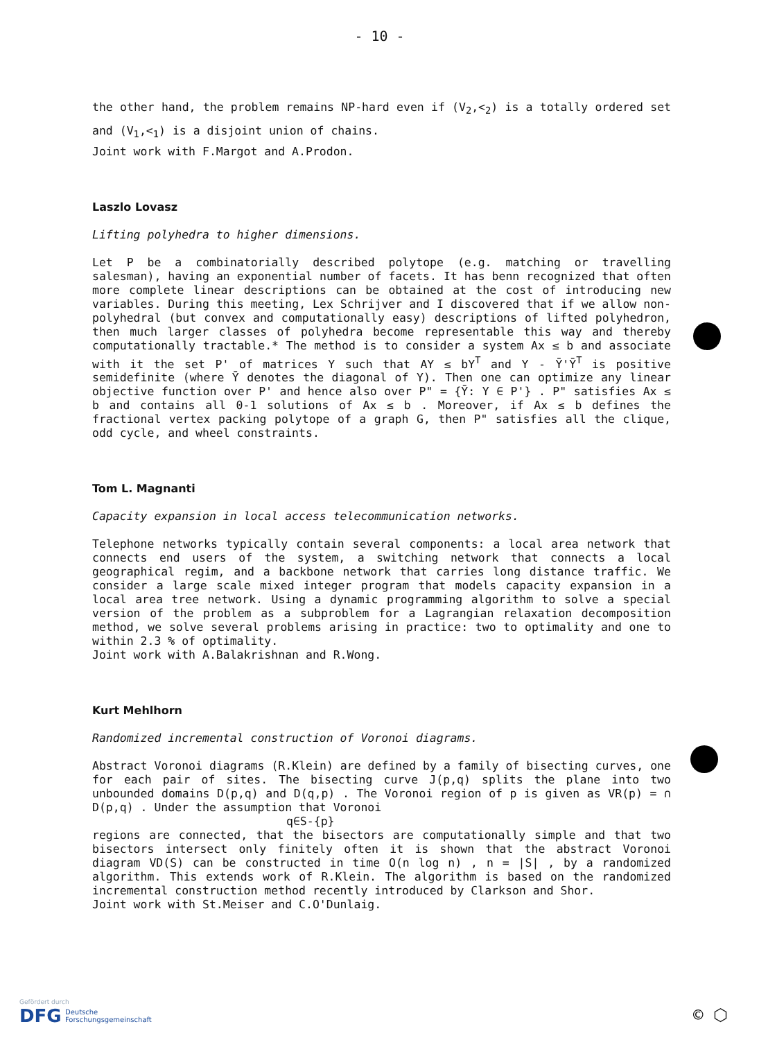- 10 -
the other hand, the problem remains NP-hard even if (V<sub>2</sub>,<<sub>2</sub>) is a totally ordered set and (V<sub>1</sub>,<<sub>1</sub>) is a disjoint union of chains.
Joint work with F.Margot and A.Prodon.
Laszlo Lovasz
Lifting polyhedra to higher dimensions.
Let P be a combinatorially described polytope (e.g. matching or travelling salesman), having an exponential number of facets. It has benn recognized that often more complete linear descriptions can be obtained at the cost of introducing new variables. During this meeting, Lex Schrijver and I discovered that if we allow non-polyhedral (but convex and computationally easy) descriptions of lifted polyhedron, then much larger classes of polyhedra become representable this way and thereby computationally tractable.* The method is to consider a system Ax ≤ b and associate with it the set P' of matrices Y such that AY ≤ bY<sup>T</sup> and Y - Ȳ'Ȳ<sup>T</sup> is positive semidefinite (where Ȳ denotes the diagonal of Y). Then one can optimize any linear objective function over P' and hence also over P" = {Ȳ: Y ∈ P'} . P" satisfies Ax ≤ b and contains all 0-1 solutions of Ax ≤ b . Moreover, if Ax ≤ b defines the fractional vertex packing polytope of a graph G, then P" satisfies all the clique, odd cycle, and wheel constraints.
Tom L. Magnanti
Capacity expansion in local access telecommunication networks.
Telephone networks typically contain several components: a local area network that connects end users of the system, a switching network that connects a local geographical regim, and a backbone network that carries long distance traffic. We consider a large scale mixed integer program that models capacity expansion in a local area tree network. Using a dynamic programming algorithm to solve a special version of the problem as a subproblem for a Lagrangian relaxation decomposition method, we solve several problems arising in practice: two to optimality and one to within 2.3 % of optimality.
Joint work with A.Balakrishnan and R.Wong.
Kurt Mehlhorn
Randomized incremental construction of Voronoi diagrams.
Abstract Voronoi diagrams (R.Klein) are defined by a family of bisecting curves, one for each pair of sites. The bisecting curve J(p,q) splits the plane into two unbounded domains D(p,q) and D(q,p) . The Voronoi region of p is given as VR(p) = ∩ D(p,q) . Under the assumption that Voronoi
q∈S-{p}
regions are connected, that the bisectors are computationally simple and that two bisectors intersect only finitely often it is shown that the abstract Voronoi diagram VD(S) can be constructed in time O(n log n) , n = |S| , by a randomized algorithm. This extends work of R.Klein. The algorithm is based on the randomized incremental construction method recently introduced by Clarkson and Shor.
Joint work with St.Meiser and C.O'Dunlaig.
Gefördert durch
DFG Deutsche
Forschungsgemeinschaft
© ⬡